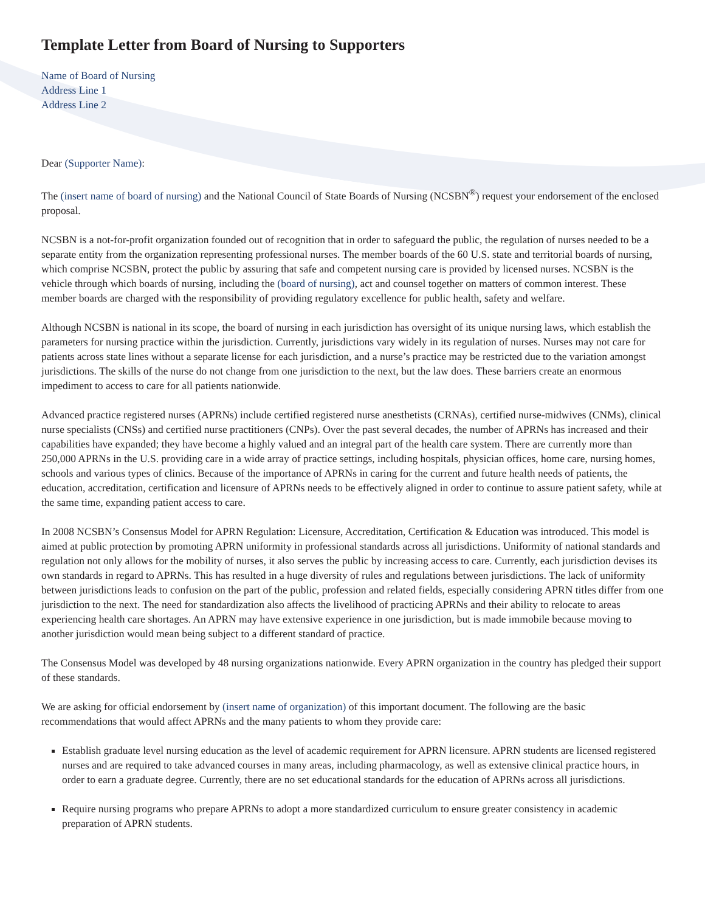Template Letter from Board of Nursing to Supporters
Name of Board of Nursing
Address Line 1
Address Line 2
Dear (Supporter Name):
The (insert name of board of nursing) and the National Council of State Boards of Nursing (NCSBN<sup>®</sup>) request your endorsement of the enclosed proposal.
NCSBN is a not-for-profit organization founded out of recognition that in order to safeguard the public, the regulation of nurses needed to be a separate entity from the organization representing professional nurses. The member boards of the 60 U.S. state and territorial boards of nursing, which comprise NCSBN, protect the public by assuring that safe and competent nursing care is provided by licensed nurses. NCSBN is the vehicle through which boards of nursing, including the (board of nursing), act and counsel together on matters of common interest. These member boards are charged with the responsibility of providing regulatory excellence for public health, safety and welfare.
Although NCSBN is national in its scope, the board of nursing in each jurisdiction has oversight of its unique nursing laws, which establish the parameters for nursing practice within the jurisdiction. Currently, jurisdictions vary widely in its regulation of nurses. Nurses may not care for patients across state lines without a separate license for each jurisdiction, and a nurse’s practice may be restricted due to the variation amongst jurisdictions. The skills of the nurse do not change from one jurisdiction to the next, but the law does. These barriers create an enormous impediment to access to care for all patients nationwide.
Advanced practice registered nurses (APRNs) include certified registered nurse anesthetists (CRNAs), certified nurse-midwives (CNMs), clinical nurse specialists (CNSs) and certified nurse practitioners (CNPs). Over the past several decades, the number of APRNs has increased and their capabilities have expanded; they have become a highly valued and an integral part of the health care system. There are currently more than 250,000 APRNs in the U.S. providing care in a wide array of practice settings, including hospitals, physician offices, home care, nursing homes, schools and various types of clinics. Because of the importance of APRNs in caring for the current and future health needs of patients, the education, accreditation, certification and licensure of APRNs needs to be effectively aligned in order to continue to assure patient safety, while at the same time, expanding patient access to care.
In 2008 NCSBN’s Consensus Model for APRN Regulation: Licensure, Accreditation, Certification & Education was introduced. This model is aimed at public protection by promoting APRN uniformity in professional standards across all jurisdictions. Uniformity of national standards and regulation not only allows for the mobility of nurses, it also serves the public by increasing access to care. Currently, each jurisdiction devises its own standards in regard to APRNs. This has resulted in a huge diversity of rules and regulations between jurisdictions. The lack of uniformity between jurisdictions leads to confusion on the part of the public, profession and related fields, especially considering APRN titles differ from one jurisdiction to the next. The need for standardization also affects the livelihood of practicing APRNs and their ability to relocate to areas experiencing health care shortages. An APRN may have extensive experience in one jurisdiction, but is made immobile because moving to another jurisdiction would mean being subject to a different standard of practice.
The Consensus Model was developed by 48 nursing organizations nationwide. Every APRN organization in the country has pledged their support of these standards.
We are asking for official endorsement by (insert name of organization) of this important document. The following are the basic recommendations that would affect APRNs and the many patients to whom they provide care:
Establish graduate level nursing education as the level of academic requirement for APRN licensure. APRN students are licensed registered nurses and are required to take advanced courses in many areas, including pharmacology, as well as extensive clinical practice hours, in order to earn a graduate degree. Currently, there are no set educational standards for the education of APRNs across all jurisdictions.
Require nursing programs who prepare APRNs to adopt a more standardized curriculum to ensure greater consistency in academic preparation of APRN students.